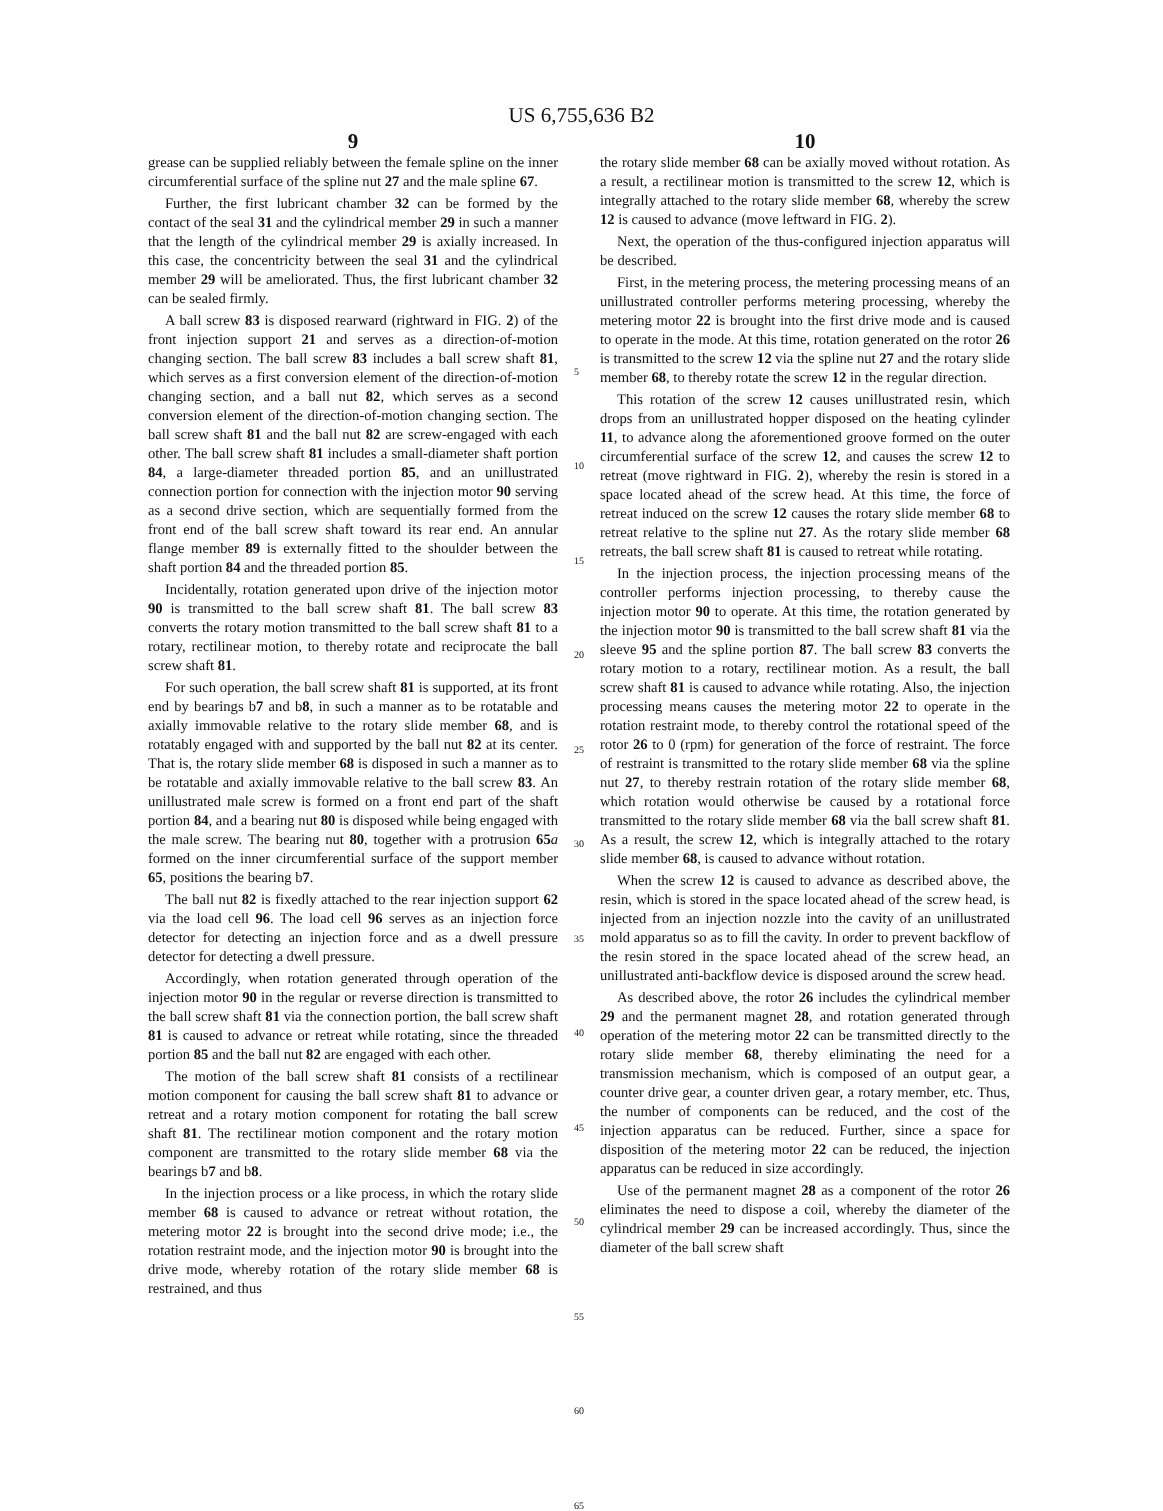US 6,755,636 B2
9
grease can be supplied reliably between the female spline on the inner circumferential surface of the spline nut 27 and the male spline 67.
Further, the first lubricant chamber 32 can be formed by the contact of the seal 31 and the cylindrical member 29 in such a manner that the length of the cylindrical member 29 is axially increased. In this case, the concentricity between the seal 31 and the cylindrical member 29 will be ameliorated. Thus, the first lubricant chamber 32 can be sealed firmly.
A ball screw 83 is disposed rearward (rightward in FIG. 2) of the front injection support 21 and serves as a direction-of-motion changing section. The ball screw 83 includes a ball screw shaft 81, which serves as a first conversion element of the direction-of-motion changing section, and a ball nut 82, which serves as a second conversion element of the direction-of-motion changing section. The ball screw shaft 81 and the ball nut 82 are screw-engaged with each other. The ball screw shaft 81 includes a small-diameter shaft portion 84, a large-diameter threaded portion 85, and an unillustrated connection portion for connection with the injection motor 90 serving as a second drive section, which are sequentially formed from the front end of the ball screw shaft toward its rear end. An annular flange member 89 is externally fitted to the shoulder between the shaft portion 84 and the threaded portion 85.
Incidentally, rotation generated upon drive of the injection motor 90 is transmitted to the ball screw shaft 81. The ball screw 83 converts the rotary motion transmitted to the ball screw shaft 81 to a rotary, rectilinear motion, to thereby rotate and reciprocate the ball screw shaft 81.
For such operation, the ball screw shaft 81 is supported, at its front end by bearings b7 and b8, in such a manner as to be rotatable and axially immovable relative to the rotary slide member 68, and is rotatably engaged with and supported by the ball nut 82 at its center. That is, the rotary slide member 68 is disposed in such a manner as to be rotatable and axially immovable relative to the ball screw 83. An unillustrated male screw is formed on a front end part of the shaft portion 84, and a bearing nut 80 is disposed while being engaged with the male screw. The bearing nut 80, together with a protrusion 65 a formed on the inner circumferential surface of the support member 65, positions the bearing b7.
The ball nut 82 is fixedly attached to the rear injection support 62 via the load cell 96. The load cell 96 serves as an injection force detector for detecting an injection force and as a dwell pressure detector for detecting a dwell pressure.
Accordingly, when rotation generated through operation of the injection motor 90 in the regular or reverse direction is transmitted to the ball screw shaft 81 via the connection portion, the ball screw shaft 81 is caused to advance or retreat while rotating, since the threaded portion 85 and the ball nut 82 are engaged with each other.
The motion of the ball screw shaft 81 consists of a rectilinear motion component for causing the ball screw shaft 81 to advance or retreat and a rotary motion component for rotating the ball screw shaft 81. The rectilinear motion component and the rotary motion component are transmitted to the rotary slide member 68 via the bearings b7 and b8.
In the injection process or a like process, in which the rotary slide member 68 is caused to advance or retreat without rotation, the metering motor 22 is brought into the second drive mode; i.e., the rotation restraint mode, and the injection motor 90 is brought into the drive mode, whereby rotation of the rotary slide member 68 is restrained, and thus
5
10
15
20
25
30
35
40
45
50
55
60
65
10
the rotary slide member 68 can be axially moved without rotation. As a result, a rectilinear motion is transmitted to the screw 12, which is integrally attached to the rotary slide member 68, whereby the screw 12 is caused to advance (move leftward in FIG. 2).
Next, the operation of the thus-configured injection apparatus will be described.
First, in the metering process, the metering processing means of an unillustrated controller performs metering processing, whereby the metering motor 22 is brought into the first drive mode and is caused to operate in the mode. At this time, rotation generated on the rotor 26 is transmitted to the screw 12 via the spline nut 27 and the rotary slide member 68, to thereby rotate the screw 12 in the regular direction.
This rotation of the screw 12 causes unillustrated resin, which drops from an unillustrated hopper disposed on the heating cylinder 11, to advance along the aforementioned groove formed on the outer circumferential surface of the screw 12, and causes the screw 12 to retreat (move rightward in FIG. 2), whereby the resin is stored in a space located ahead of the screw head. At this time, the force of retreat induced on the screw 12 causes the rotary slide member 68 to retreat relative to the spline nut 27. As the rotary slide member 68 retreats, the ball screw shaft 81 is caused to retreat while rotating.
In the injection process, the injection processing means of the controller performs injection processing, to thereby cause the injection motor 90 to operate. At this time, the rotation generated by the injection motor 90 is transmitted to the ball screw shaft 81 via the sleeve 95 and the spline portion 87. The ball screw 83 converts the rotary motion to a rotary, rectilinear motion. As a result, the ball screw shaft 81 is caused to advance while rotating. Also, the injection processing means causes the metering motor 22 to operate in the rotation restraint mode, to thereby control the rotational speed of the rotor 26 to 0 (rpm) for generation of the force of restraint. The force of restraint is transmitted to the rotary slide member 68 via the spline nut 27, to thereby restrain rotation of the rotary slide member 68, which rotation would otherwise be caused by a rotational force transmitted to the rotary slide member 68 via the ball screw shaft 81. As a result, the screw 12, which is integrally attached to the rotary slide member 68, is caused to advance without rotation.
When the screw 12 is caused to advance as described above, the resin, which is stored in the space located ahead of the screw head, is injected from an injection nozzle into the cavity of an unillustrated mold apparatus so as to fill the cavity. In order to prevent backflow of the resin stored in the space located ahead of the screw head, an unillustrated anti-backflow device is disposed around the screw head.
As described above, the rotor 26 includes the cylindrical member 29 and the permanent magnet 28, and rotation generated through operation of the metering motor 22 can be transmitted directly to the rotary slide member 68, thereby eliminating the need for a transmission mechanism, which is composed of an output gear, a counter drive gear, a counter driven gear, a rotary member, etc. Thus, the number of components can be reduced, and the cost of the injection apparatus can be reduced. Further, since a space for disposition of the metering motor 22 can be reduced, the injection apparatus can be reduced in size accordingly.
Use of the permanent magnet 28 as a component of the rotor 26 eliminates the need to dispose a coil, whereby the diameter of the cylindrical member 29 can be increased accordingly. Thus, since the diameter of the ball screw shaft